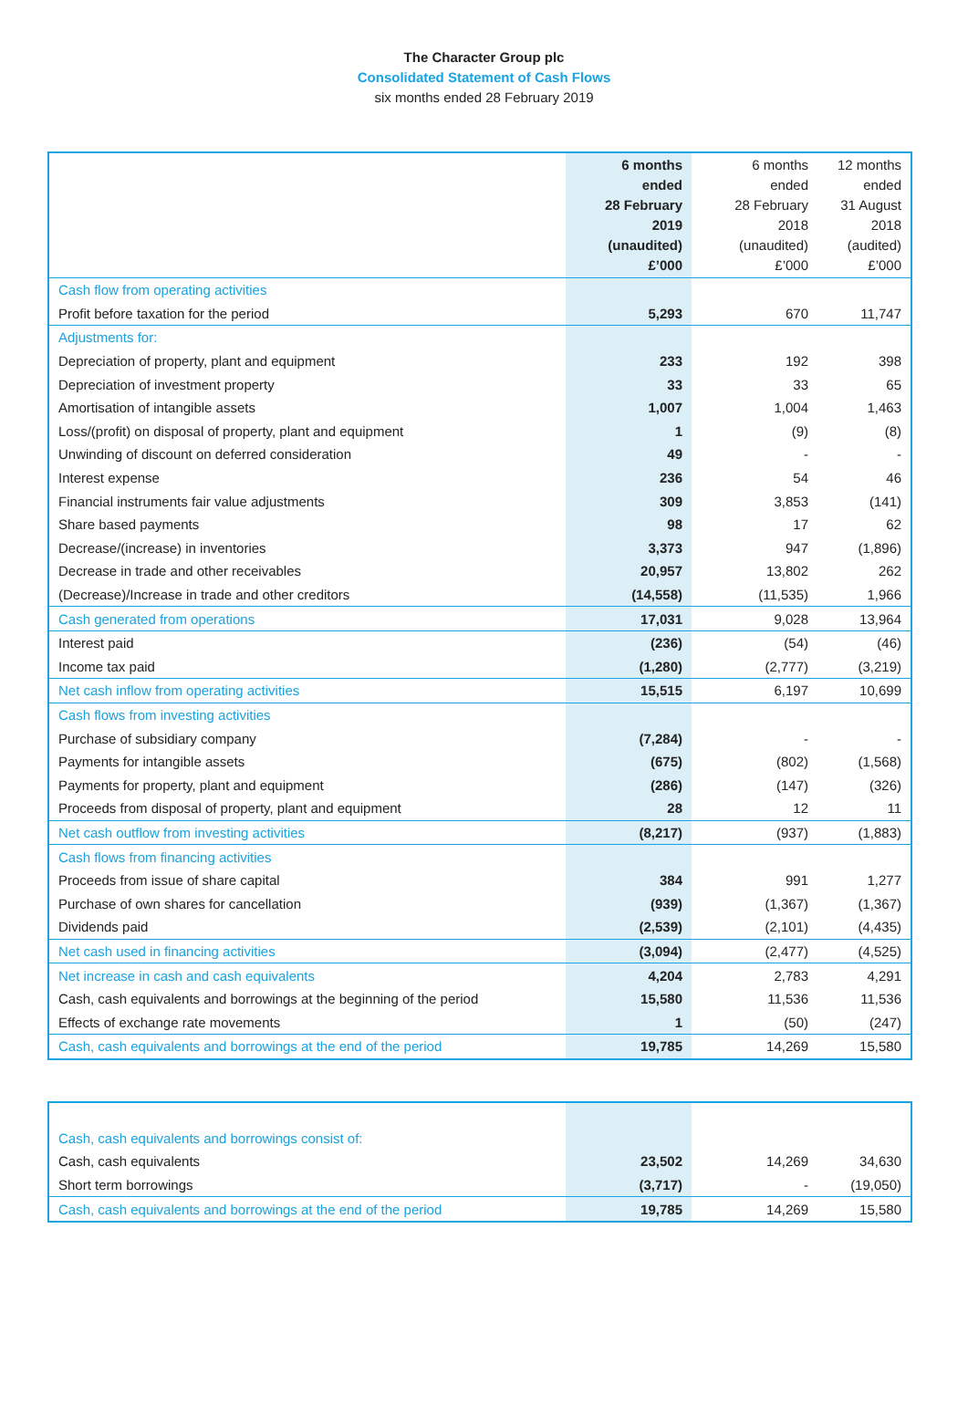The Character Group plc
Consolidated Statement of Cash Flows
six months ended 28 February 2019
| | 6 months ended 28 February 2019 (unaudited) £’000 | 6 months ended 28 February 2018 (unaudited) £’000 | 12 months ended 31 August 2018 (audited) £’000 |
| --- | --- | --- | --- |
| Cash flow from operating activities | | | |
| Profit before taxation for the period | 5,293 | 670 | 11,747 |
| Adjustments for: | | | |
| Depreciation of property, plant and equipment | 233 | 192 | 398 |
| Depreciation of investment property | 33 | 33 | 65 |
| Amortisation of intangible assets | 1,007 | 1,004 | 1,463 |
| Loss/(profit) on disposal of property, plant and equipment | 1 | (9) | (8) |
| Unwinding of discount on deferred consideration | 49 | - | - |
| Interest expense | 236 | 54 | 46 |
| Financial instruments fair value adjustments | 309 | 3,853 | (141) |
| Share based payments | 98 | 17 | 62 |
| Decrease/(increase) in inventories | 3,373 | 947 | (1,896) |
| Decrease in trade and other receivables | 20,957 | 13,802 | 262 |
| (Decrease)/Increase in trade and other creditors | (14,558) | (11,535) | 1,966 |
| Cash generated from operations | 17,031 | 9,028 | 13,964 |
| Interest paid | (236) | (54) | (46) |
| Income tax paid | (1,280) | (2,777) | (3,219) |
| Net cash inflow from operating activities | 15,515 | 6,197 | 10,699 |
| Cash flows from investing activities | | | |
| Purchase of subsidiary company | (7,284) | - | - |
| Payments for intangible assets | (675) | (802) | (1,568) |
| Payments for property, plant and equipment | (286) | (147) | (326) |
| Proceeds from disposal of property, plant and equipment | 28 | 12 | 11 |
| Net cash outflow from investing activities | (8,217) | (937) | (1,883) |
| Cash flows from financing activities | | | |
| Proceeds from issue of share capital | 384 | 991 | 1,277 |
| Purchase of own shares for cancellation | (939) | (1,367) | (1,367) |
| Dividends paid | (2,539) | (2,101) | (4,435) |
| Net cash used in financing activities | (3,094) | (2,477) | (4,525) |
| Net increase in cash and cash equivalents | 4,204 | 2,783 | 4,291 |
| Cash, cash equivalents and borrowings at the beginning of the period | 15,580 | 11,536 | 11,536 |
| Effects of exchange rate movements | 1 | (50) | (247) |
| Cash, cash equivalents and borrowings at the end of the period | 19,785 | 14,269 | 15,580 |
| Cash, cash equivalents and borrowings consist of: | | | |
| Cash, cash equivalents | 23,502 | 14,269 | 34,630 |
| Short term borrowings | (3,717) | - | (19,050) |
| Cash, cash equivalents and borrowings at the end of the period | 19,785 | 14,269 | 15,580 |